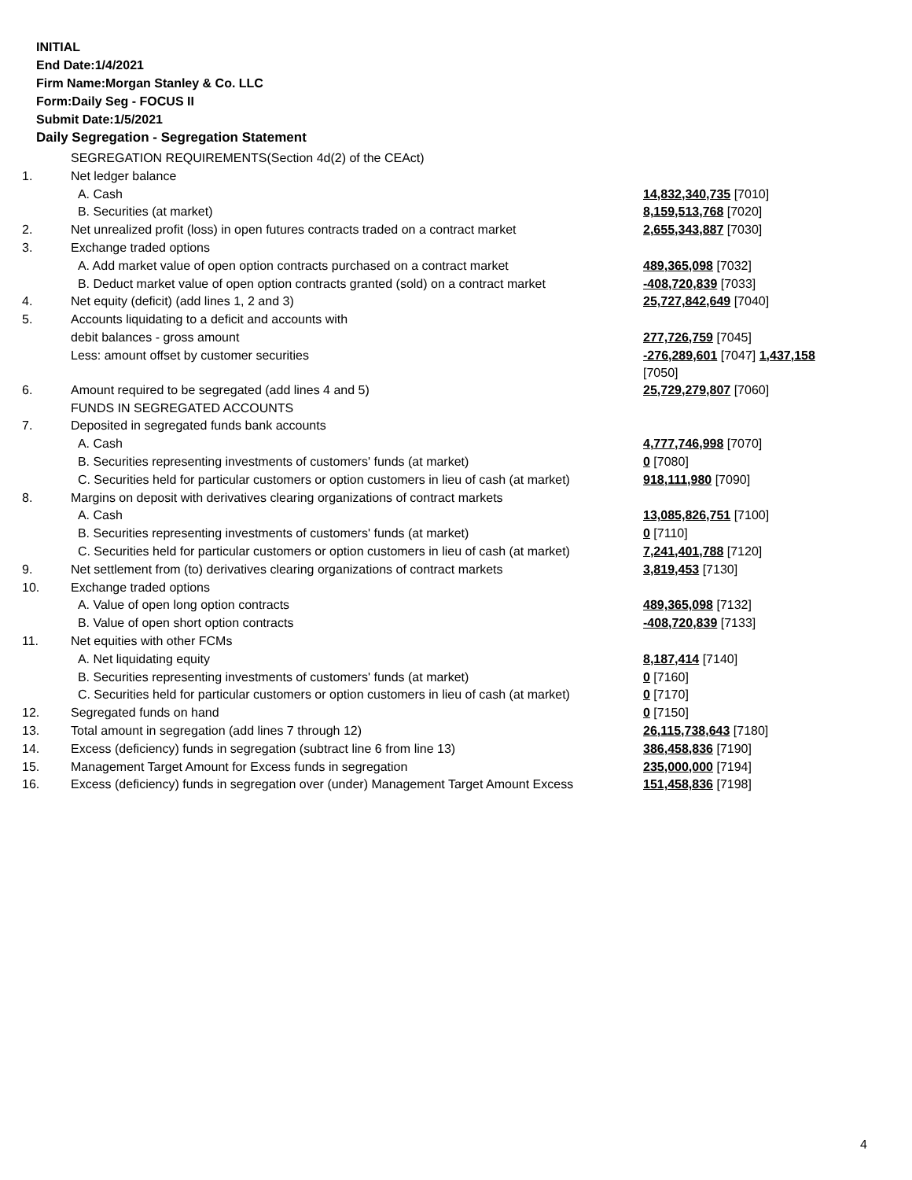INITIAL
End Date:1/4/2021
Firm Name:Morgan Stanley & Co. LLC
Form:Daily Seg - FOCUS II
Submit Date:1/5/2021
Daily Segregation - Segregation Statement
| | SEGREGATION REQUIREMENTS(Section 4d(2) of the CEAct) | |
| 1. | Net ledger balance | |
| | A. Cash | 14,832,340,735 [7010] |
| | B. Securities (at market) | 8,159,513,768 [7020] |
| 2. | Net unrealized profit (loss) in open futures contracts traded on a contract market | 2,655,343,887 [7030] |
| 3. | Exchange traded options | |
| | A. Add market value of open option contracts purchased on a contract market | 489,365,098 [7032] |
| | B. Deduct market value of open option contracts granted (sold) on a contract market | -408,720,839 [7033] |
| 4. | Net equity (deficit) (add lines 1, 2 and 3) | 25,727,842,649 [7040] |
| 5. | Accounts liquidating to a deficit and accounts with | |
| | debit balances - gross amount | 277,726,759 [7045] |
| | Less: amount offset by customer securities | -276,289,601 [7047] 1,437,158 [7050] |
| 6. | Amount required to be segregated (add lines 4 and 5) | 25,729,279,807 [7060] |
| | FUNDS IN SEGREGATED ACCOUNTS | |
| 7. | Deposited in segregated funds bank accounts | |
| | A. Cash | 4,777,746,998 [7070] |
| | B. Securities representing investments of customers' funds (at market) | 0 [7080] |
| | C. Securities held for particular customers or option customers in lieu of cash (at market) | 918,111,980 [7090] |
| 8. | Margins on deposit with derivatives clearing organizations of contract markets | |
| | A. Cash | 13,085,826,751 [7100] |
| | B. Securities representing investments of customers' funds (at market) | 0 [7110] |
| | C. Securities held for particular customers or option customers in lieu of cash (at market) | 7,241,401,788 [7120] |
| 9. | Net settlement from (to) derivatives clearing organizations of contract markets | 3,819,453 [7130] |
| 10. | Exchange traded options | |
| | A. Value of open long option contracts | 489,365,098 [7132] |
| | B. Value of open short option contracts | -408,720,839 [7133] |
| 11. | Net equities with other FCMs | |
| | A. Net liquidating equity | 8,187,414 [7140] |
| | B. Securities representing investments of customers' funds (at market) | 0 [7160] |
| | C. Securities held for particular customers or option customers in lieu of cash (at market) | 0 [7170] |
| 12. | Segregated funds on hand | 0 [7150] |
| 13. | Total amount in segregation (add lines 7 through 12) | 26,115,738,643 [7180] |
| 14. | Excess (deficiency) funds in segregation (subtract line 6 from line 13) | 386,458,836 [7190] |
| 15. | Management Target Amount for Excess funds in segregation | 235,000,000 [7194] |
| 16. | Excess (deficiency) funds in segregation over (under) Management Target Amount Excess | 151,458,836 [7198] |
4